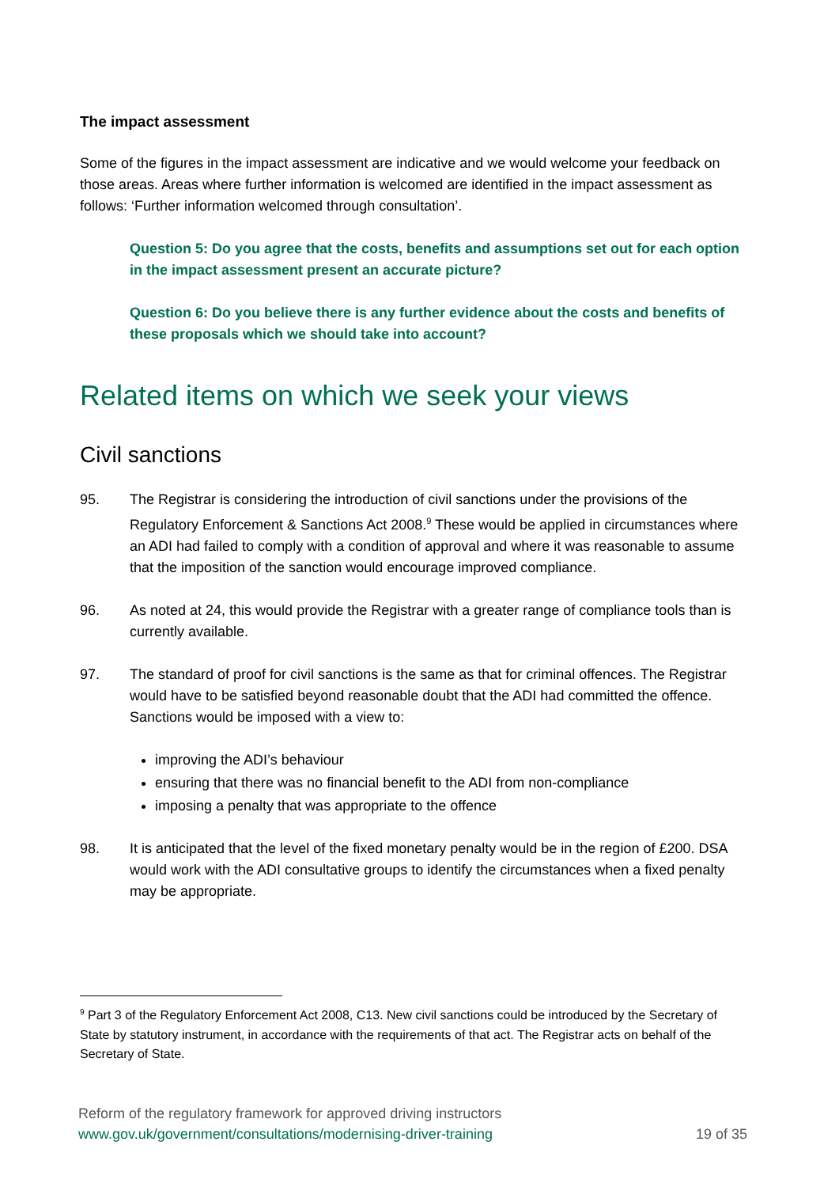The impact assessment
Some of the figures in the impact assessment are indicative and we would welcome your feedback on those areas. Areas where further information is welcomed are identified in the impact assessment as follows: ‘Further information welcomed through consultation’.
Question 5: Do you agree that the costs, benefits and assumptions set out for each option in the impact assessment present an accurate picture?
Question 6: Do you believe there is any further evidence about the costs and benefits of these proposals which we should take into account?
Related items on which we seek your views
Civil sanctions
95. The Registrar is considering the introduction of civil sanctions under the provisions of the Regulatory Enforcement & Sanctions Act 2008.<sup>9</sup> These would be applied in circumstances where an ADI had failed to comply with a condition of approval and where it was reasonable to assume that the imposition of the sanction would encourage improved compliance.
96. As noted at 24, this would provide the Registrar with a greater range of compliance tools than is currently available.
97. The standard of proof for civil sanctions is the same as that for criminal offences. The Registrar would have to be satisfied beyond reasonable doubt that the ADI had committed the offence. Sanctions would be imposed with a view to:
improving the ADI’s behaviour
ensuring that there was no financial benefit to the ADI from non-compliance
imposing a penalty that was appropriate to the offence
98. It is anticipated that the level of the fixed monetary penalty would be in the region of £200. DSA would work with the ADI consultative groups to identify the circumstances when a fixed penalty may be appropriate.
<sup>9</sup> Part 3 of the Regulatory Enforcement Act 2008, C13. New civil sanctions could be introduced by the Secretary of State by statutory instrument, in accordance with the requirements of that act. The Registrar acts on behalf of the Secretary of State.
Reform of the regulatory framework for approved driving instructors
www.gov.uk/government/consultations/modernising-driver-training 19 of 35